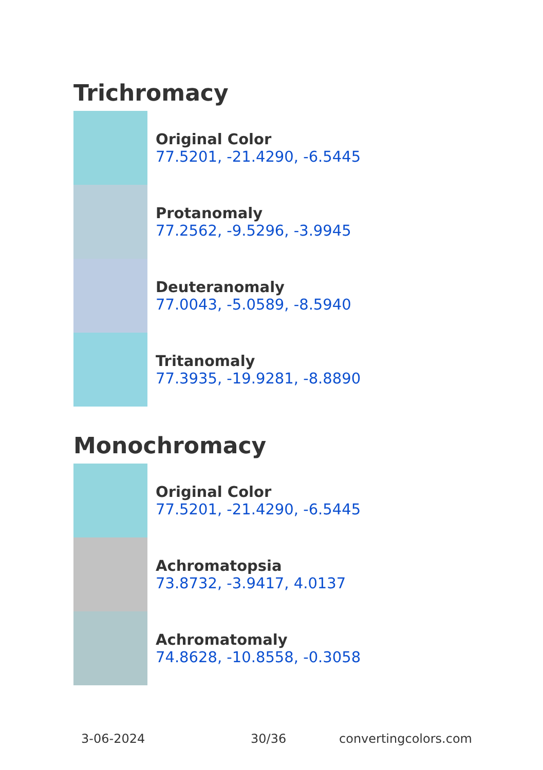Trichromacy
Original Color
77.5201, -21.4290, -6.5445
Protanomaly
77.2562, -9.5296, -3.9945
Deuteranomaly
77.0043, -5.0589, -8.5940
Tritanomaly
77.3935, -19.9281, -8.8890
Monochromacy
Original Color
77.5201, -21.4290, -6.5445
Achromatopsia
73.8732, -3.9417, 4.0137
Achromatomaly
74.8628, -10.8558, -0.3058
3-06-2024 30/36 convertingcolors.com